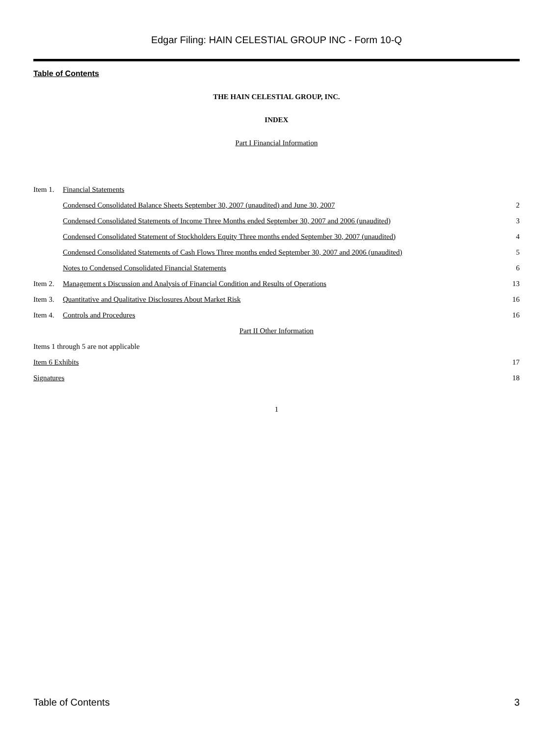Edgar Filing: HAIN CELESTIAL GROUP INC - Form 10-Q
Table of Contents
THE HAIN CELESTIAL GROUP, INC.
INDEX
Part I Financial Information
| Item 1. | Financial Statements | |
| | Condensed Consolidated Balance Sheets September 30, 2007 (unaudited) and June 30, 2007 | 2 |
| | Condensed Consolidated Statements of Income Three Months ended September 30, 2007 and 2006 (unaudited) | 3 |
| | Condensed Consolidated Statement of Stockholders Equity Three months ended September 30, 2007 (unaudited) | 4 |
| | Condensed Consolidated Statements of Cash Flows Three months ended September 30, 2007 and 2006 (unaudited) | 5 |
| | Notes to Condensed Consolidated Financial Statements | 6 |
| Item 2. | Management s Discussion and Analysis of Financial Condition and Results of Operations | 13 |
| Item 3. | Quantitative and Qualitative Disclosures About Market Risk | 16 |
| Item 4. | Controls and Procedures | 16 |
| Part II Other Information | | |
| Items 1 through 5 are not applicable | | |
| Item 6 Exhibits | | 17 |
| Signatures | | 18 |
1
Table of Contents 3